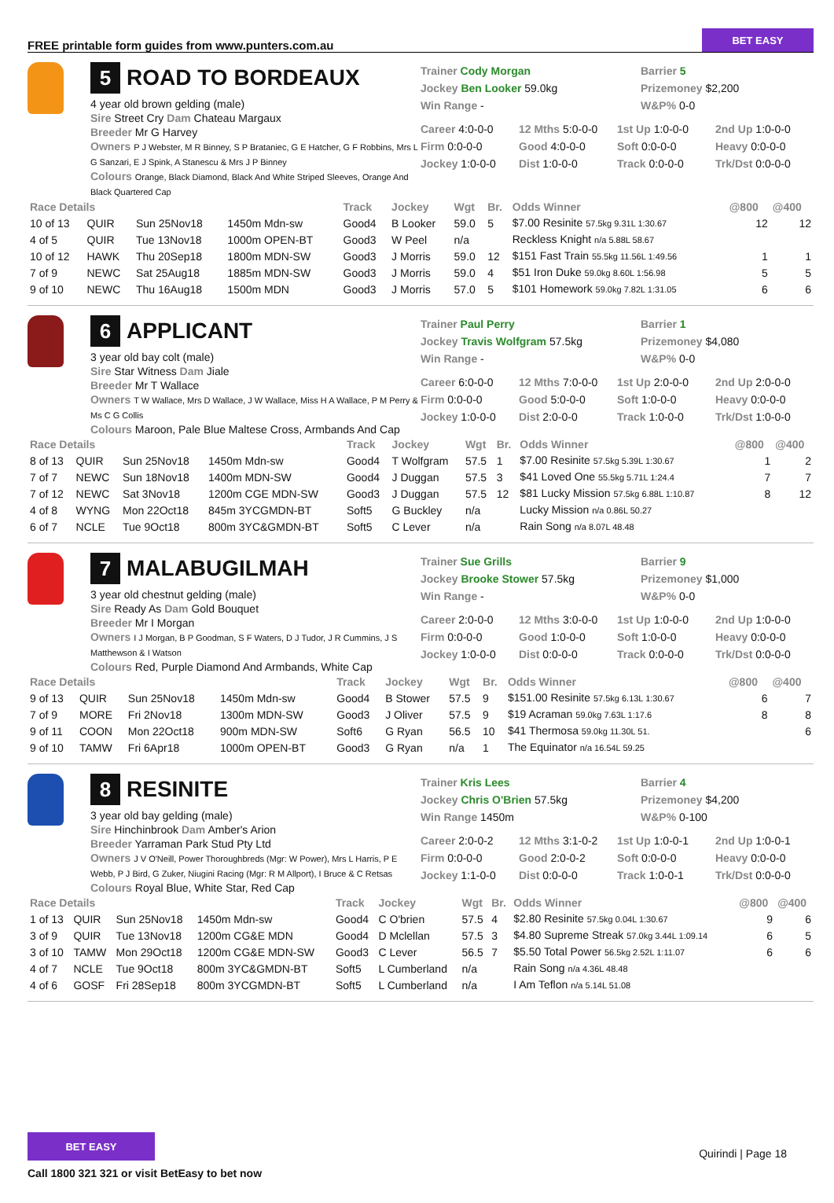FREE printable form guides from www.punters.com.au
BET EASY
5
ROAD TO BORDEAUX
4 year old brown gelding (male)
Sire Street Cry Dam Chateau Margaux
Breeder Mr G Harvey
Owners P J Webster, M R Binney, S P Brataniec, G E Hatcher, G F Robbins, Mrs L G Sanzari, E J Spink, A Stanescu & Mrs J P Binney
Colours Orange, Black Diamond, Black And White Striped Sleeves, Orange And Black Quartered Cap
Trainer Cody Morgan
Jockey Ben Looker 59.0kg
Win Range -
Barrier 5
Prizemoney $2,200
W&P% 0-0
Career 4:0-0-0 12 Mths 5:0-0-0 1st Up 1:0-0-0 2nd Up 1:0-0-0 Firm 0:0-0-0 Good 4:0-0-0 Soft 0:0-0-0 Heavy 0:0-0-0 Jockey 1:0-0-0 Dist 1:0-0-0 Track 0:0-0-0 Trk/Dst 0:0-0-0
| Race Details | | | | Track | Jockey | Wgt | Br. | Odds Winner | @800 | @400 |
| --- | --- | --- | --- | --- | --- | --- | --- | --- | --- | --- |
| 10 of 13 | QUIR | Sun 25Nov18 | 1450m Mdn-sw | Good4 | B Looker | 59.0 | 5 | $7.00 Resinite 57.5kg 9.31L 1:30.67 | 12 | 12 |
| 4 of 5 | QUIR | Tue 13Nov18 | 1000m OPEN-BT | Good3 | W Peel | n/a | | Reckless Knight n/a 5.88L 58.67 | | |
| 10 of 12 | HAWK | Thu 20Sep18 | 1800m MDN-SW | Good3 | J Morris | 59.0 | 12 | $151 Fast Train 55.5kg 11.56L 1:49.56 | 1 | 1 |
| 7 of 9 | NEWC | Sat 25Aug18 | 1885m MDN-SW | Good3 | J Morris | 59.0 | 4 | $51 Iron Duke 59.0kg 8.60L 1:56.98 | 5 | 5 |
| 9 of 10 | NEWC | Thu 16Aug18 | 1500m MDN | Good3 | J Morris | 57.0 | 5 | $101 Homework 59.0kg 7.82L 1:31.05 | 6 | 6 |
6
APPLICANT
3 year old bay colt (male)
Sire Star Witness Dam Jiale
Breeder Mr T Wallace
Owners T W Wallace, Mrs D Wallace, J W Wallace, Miss H A Wallace, P M Perry & Ms C G Collis
Colours Maroon, Pale Blue Maltese Cross, Armbands And Cap
Trainer Paul Perry
Jockey Travis Wolfgram 57.5kg
Win Range -
Barrier 1
Prizemoney $4,080
W&P% 0-0
Career 6:0-0-0 12 Mths 7:0-0-0 1st Up 2:0-0-0 2nd Up 2:0-0-0 Firm 0:0-0-0 Good 5:0-0-0 Soft 1:0-0-0 Heavy 0:0-0-0 Jockey 1:0-0-0 Dist 2:0-0-0 Track 1:0-0-0 Trk/Dst 1:0-0-0
| Race Details | | | | Track | Jockey | Wgt | Br. | Odds Winner | @800 | @400 |
| --- | --- | --- | --- | --- | --- | --- | --- | --- | --- | --- |
| 8 of 13 | QUIR | Sun 25Nov18 | 1450m Mdn-sw | Good4 | T Wolfgram | 57.5 | 1 | $7.00 Resinite 57.5kg 5.39L 1:30.67 | 1 | 2 |
| 7 of 7 | NEWC | Sun 18Nov18 | 1400m MDN-SW | Good4 | J Duggan | 57.5 | 3 | $41 Loved One 55.5kg 5.71L 1:24.4 | 7 | 7 |
| 7 of 12 | NEWC | Sat 3Nov18 | 1200m CGE MDN-SW | Good3 | J Duggan | 57.5 | 12 | $81 Lucky Mission 57.5kg 6.88L 1:10.87 | 8 | 12 |
| 4 of 8 | WYNG | Mon 22Oct18 | 845m 3YCGMDN-BT | Soft5 | G Buckley | n/a | | Lucky Mission n/a 0.86L 50.27 | | |
| 6 of 7 | NCLE | Tue 9Oct18 | 800m 3YC&GMDN-BT | Soft5 | C Lever | n/a | | Rain Song n/a 8.07L 48.48 | | |
7
MALABUGILMAH
3 year old chestnut gelding (male)
Sire Ready As Dam Gold Bouquet
Breeder Mr I Morgan
Owners I J Morgan, B P Goodman, S F Waters, D J Tudor, J R Cummins, J S Matthewson & I Watson
Colours Red, Purple Diamond And Armbands, White Cap
Trainer Sue Grills
Jockey Brooke Stower 57.5kg
Win Range -
Barrier 9
Prizemoney $1,000
W&P% 0-0
Career 2:0-0-0 12 Mths 3:0-0-0 1st Up 1:0-0-0 2nd Up 1:0-0-0 Firm 0:0-0-0 Good 1:0-0-0 Soft 1:0-0-0 Heavy 0:0-0-0 Jockey 1:0-0-0 Dist 0:0-0-0 Track 0:0-0-0 Trk/Dst 0:0-0-0
| Race Details | | | | Track | Jockey | Wgt | Br. | Odds Winner | @800 | @400 |
| --- | --- | --- | --- | --- | --- | --- | --- | --- | --- | --- |
| 9 of 13 | QUIR | Sun 25Nov18 | 1450m Mdn-sw | Good4 | B Stower | 57.5 | 9 | $151.00 Resinite 57.5kg 6.13L 1:30.67 | 6 | 7 |
| 7 of 9 | MORE | Fri 2Nov18 | 1300m MDN-SW | Good3 | J Oliver | 57.5 | 9 | $19 Acraman 59.0kg 7.63L 1:17.6 | 8 | 8 |
| 9 of 11 | COON | Mon 22Oct18 | 900m MDN-SW | Soft6 | G Ryan | 56.5 | 10 | $41 Thermosa 59.0kg 11.30L 51. | | 6 |
| 9 of 10 | TAMW | Fri 6Apr18 | 1000m OPEN-BT | Good3 | G Ryan | n/a | 1 | The Equinator n/a 16.54L 59.25 | | |
8
RESINITE
3 year old bay gelding (male)
Sire Hinchinbrook Dam Amber's Arion
Breeder Yarraman Park Stud Pty Ltd
Owners J V O'Neill, Power Thoroughbreds (Mgr: W Power), Mrs L Harris, P E Webb, P J Bird, G Zuker, Niugini Racing (Mgr: R M Allport), I Bruce & C Retsas
Colours Royal Blue, White Star, Red Cap
Trainer Kris Lees
Jockey Chris O'Brien 57.5kg
Win Range 1450m
Barrier 4
Prizemoney $4,200
W&P% 0-100
Career 2:0-0-2 12 Mths 3:1-0-2 1st Up 1:0-0-1 2nd Up 1:0-0-1 Firm 0:0-0-0 Good 2:0-0-2 Soft 0:0-0-0 Heavy 0:0-0-0 Jockey 1:1-0-0 Dist 0:0-0-0 Track 1:0-0-1 Trk/Dst 0:0-0-0
| Race Details | | | | Track | Jockey | Wgt | Br. | Odds Winner | @800 | @400 |
| --- | --- | --- | --- | --- | --- | --- | --- | --- | --- | --- |
| 1 of 13 | QUIR | Sun 25Nov18 | 1450m Mdn-sw | Good4 | C O'brien | 57.5 | 4 | $2.80 Resinite 57.5kg 0.04L 1:30.67 | 9 | 6 |
| 3 of 9 | QUIR | Tue 13Nov18 | 1200m CG&E MDN | Good4 | D Mclellan | 57.5 | 3 | $4.80 Supreme Streak 57.0kg 3.44L 1:09.14 | 6 | 5 |
| 3 of 10 | TAMW | Mon 29Oct18 | 1200m CG&E MDN-SW | Good3 | C Lever | 56.5 | 7 | $5.50 Total Power 56.5kg 2.52L 1:11.07 | 6 | 6 |
| 4 of 7 | NCLE | Tue 9Oct18 | 800m 3YC&GMDN-BT | Soft5 | L Cumberland | n/a | | Rain Song n/a 4.36L 48.48 | | |
| 4 of 6 | GOSF | Fri 28Sep18 | 800m 3YCGMDN-BT | Soft5 | L Cumberland | n/a | | I Am Teflon n/a 5.14L 51.08 | | |
BET EASY
Call 1800 321 321 or visit BetEasy to bet now
Quirindi | Page 18